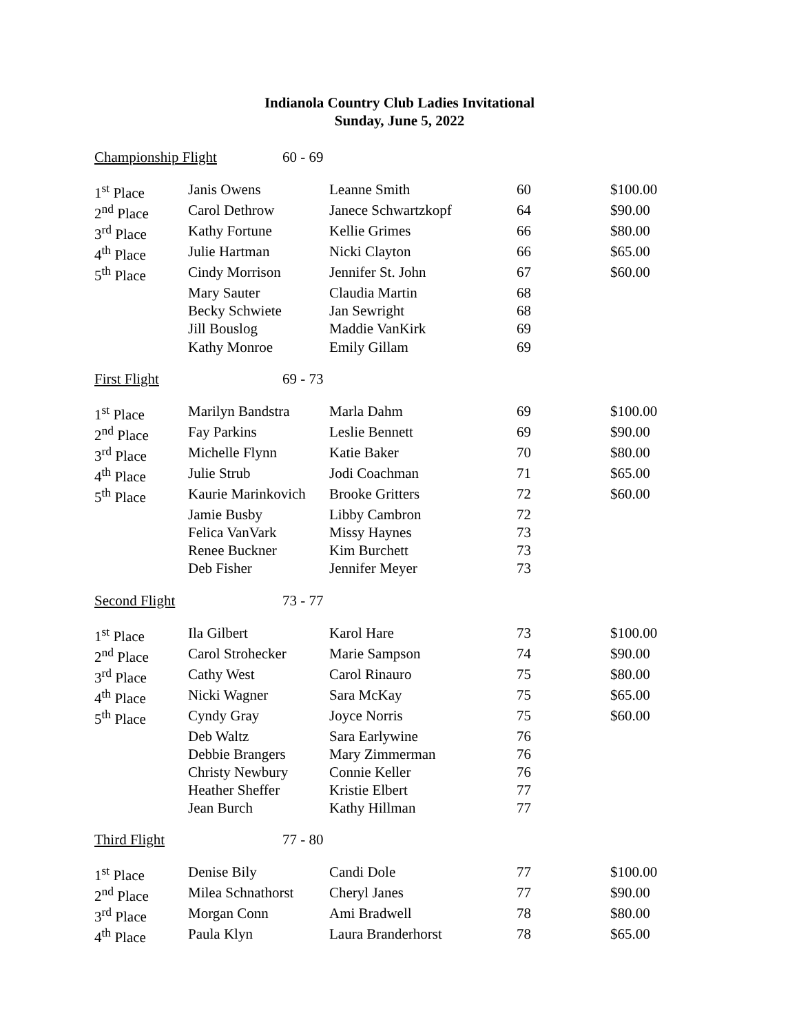Indianola Country Club Ladies Invitational
Sunday, June 5, 2022
Championship Flight 60 - 69
| 1<sup>st</sup> Place | Janis Owens | Leanne Smith | 60 | $100.00 |
| 2<sup>nd</sup> Place | Carol Dethrow | Janece Schwartzkopf | 64 | $90.00 |
| 3<sup>rd</sup> Place | Kathy Fortune | Kellie Grimes | 66 | $80.00 |
| 4<sup>th</sup> Place | Julie Hartman | Nicki Clayton | 66 | $65.00 |
| 5<sup>th</sup> Place | Cindy Morrison | Jennifer St. John | 67 | $60.00 |
| | Mary Sauter | Claudia Martin | 68 | |
| | Becky Schwiete | Jan Sewright | 68 | |
| | Jill Bouslog | Maddie VanKirk | 69 | |
| | Kathy Monroe | Emily Gillam | 69 | |
First Flight 69 - 73
| 1<sup>st</sup> Place | Marilyn Bandstra | Marla Dahm | 69 | $100.00 |
| 2<sup>nd</sup> Place | Fay Parkins | Leslie Bennett | 69 | $90.00 |
| 3<sup>rd</sup> Place | Michelle Flynn | Katie Baker | 70 | $80.00 |
| 4<sup>th</sup> Place | Julie Strub | Jodi Coachman | 71 | $65.00 |
| 5<sup>th</sup> Place | Kaurie Marinkovich | Brooke Gritters | 72 | $60.00 |
| | Jamie Busby | Libby Cambron | 72 | |
| | Felica VanVark | Missy Haynes | 73 | |
| | Renee Buckner | Kim Burchett | 73 | |
| | Deb Fisher | Jennifer Meyer | 73 | |
Second Flight 73 - 77
| 1<sup>st</sup> Place | Ila Gilbert | Karol Hare | 73 | $100.00 |
| 2<sup>nd</sup> Place | Carol Strohecker | Marie Sampson | 74 | $90.00 |
| 3<sup>rd</sup> Place | Cathy West | Carol Rinauro | 75 | $80.00 |
| 4<sup>th</sup> Place | Nicki Wagner | Sara McKay | 75 | $65.00 |
| 5<sup>th</sup> Place | Cyndy Gray | Joyce Norris | 75 | $60.00 |
| | Deb Waltz | Sara Earlywine | 76 | |
| | Debbie Brangers | Mary Zimmerman | 76 | |
| | Christy Newbury | Connie Keller | 76 | |
| | Heather Sheffer | Kristie Elbert | 77 | |
| | Jean Burch | Kathy Hillman | 77 | |
Third Flight 77 - 80
| 1<sup>st</sup> Place | Denise Bily | Candi Dole | 77 | $100.00 |
| 2<sup>nd</sup> Place | Milea Schnathorst | Cheryl Janes | 77 | $90.00 |
| 3<sup>rd</sup> Place | Morgan Conn | Ami Bradwell | 78 | $80.00 |
| 4<sup>th</sup> Place | Paula Klyn | Laura Branderhorst | 78 | $65.00 |